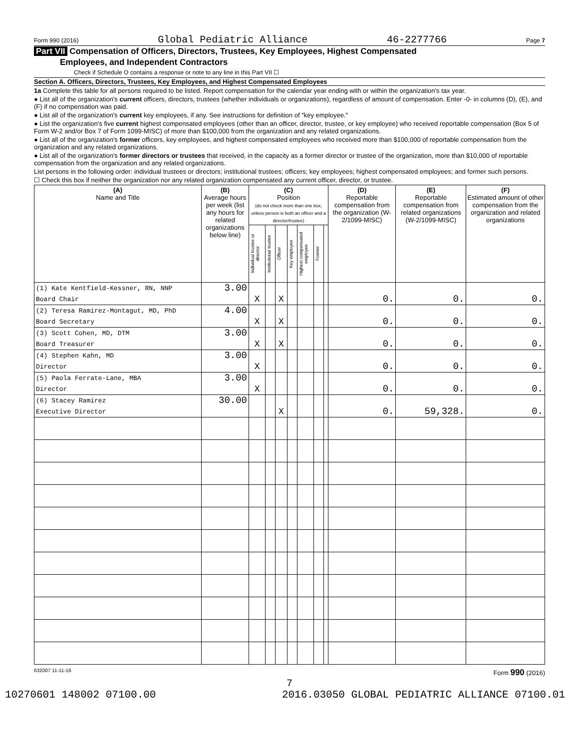Form 990 (2016) Global Pediatric Alliance 46-2277766 Page 7
Part VII Compensation of Officers, Directors, Trustees, Key Employees, Highest Compensated
Employees, and Independent Contractors
Check if Schedule O contains a response or note to any line in this Part VII ☐
Section A. Officers, Directors, Trustees, Key Employees, and Highest Compensated Employees
1a Complete this table for all persons required to be listed. Report compensation for the calendar year ending with or within the organization's tax year.
● List all of the organization's current officers, directors, trustees (whether individuals or organizations), regardless of amount of compensation. Enter -0- in columns (D), (E), and (F) if no compensation was paid.
● List all of the organization's current key employees, if any. See instructions for definition of "key employee."
● List the organization's five current highest compensated employees (other than an officer, director, trustee, or key employee) who received reportable compensation (Box 5 of Form W-2 and/or Box 7 of Form 1099-MISC) of more than $100,000 from the organization and any related organizations.
● List all of the organization's former officers, key employees, and highest compensated employees who received more than $100,000 of reportable compensation from the organization and any related organizations.
● List all of the organization's former directors or trustees that received, in the capacity as a former director or trustee of the organization, more than $10,000 of reportable compensation from the organization and any related organizations.
List persons in the following order: individual trustees or directors; institutional trustees; officers; key employees; highest compensated employees; and former such persons.
☐ Check this box if neither the organization nor any related organization compensated any current officer, director, or trustee.
| (A) Name and Title | (B) Average hours per week (list any hours for related organizations below line) | (C) Position (do not check more than one box, unless person is both an officer and a director/trustee) | | | | | | | (D) Reportable compensation from the organization (W-2/1099-MISC) | (E) Reportable compensation from related organizations (W-2/1099-MISC) | (F) Estimated amount of other compensation from the organization and related organizations |
| --- | --- | --- | --- | --- | --- | --- | --- | --- | --- | --- | --- |
| | | Individual trustee or director | Institutional trustee | Officer | Key employee | Highest compensated employee | Former | | | | |
| (1) Kate Kentfield-Kessner, RN, NNP | 3.00 | | | | | | | | | | |
| Board Chair | | X | | X | | | | | 0. | 0. | 0. |
| (2) Teresa Ramirez-Montagut, MD, PhD | 4.00 | | | | | | | | | | |
| Board Secretary | | X | | X | | | | | 0. | 0. | 0. |
| (3) Scott Cohen, MD, DTM | 3.00 | | | | | | | | | | |
| Board Treasurer | | X | | X | | | | | 0. | 0. | 0. |
| (4) Stephen Kahn, MD | 3.00 | | | | | | | | | | |
| Director | | X | | | | | | | 0. | 0. | 0. |
| (5) Paola Ferrate-Lane, MBA | 3.00 | | | | | | | | | | |
| Director | | X | | | | | | | 0. | 0. | 0. |
| (6) Stacey Ramirez | 30.00 | | | | | | | | | | |
| Executive Director | | | | X | | | | | 0. | 59,328. | 0. |
632007 11-11-16 Form 990 (2016)
7
10270601 148002 07100.00 2016.03050 GLOBAL PEDIATRIC ALLIANCE 07100.01